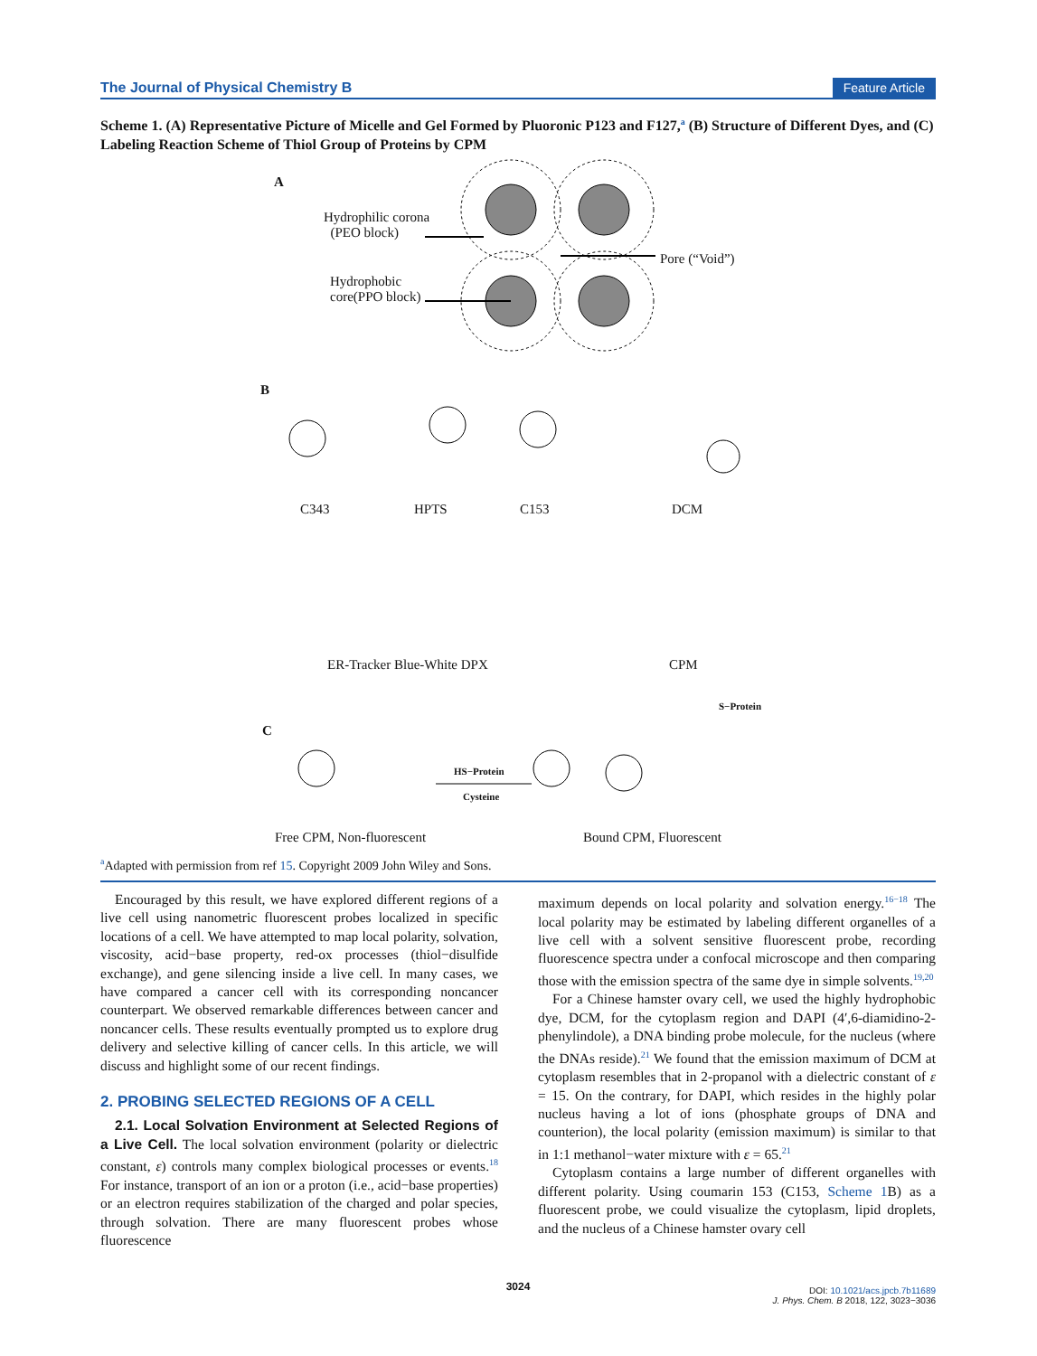The Journal of Physical Chemistry B Feature Article
Scheme 1. (A) Representative Picture of Micelle and Gel Formed by Pluoronic P123 and F127,<sup>a</sup> (B) Structure of Different Dyes, and (C) Labeling Reaction Scheme of Thiol Group of Proteins by CPM
A
Hydrophilic corona
(PEO block)
Pore (“Void”)
Hydrophobic
core(PPO block)
B
C343 HPTS C153 DCM
ER-Tracker Blue-White DPX CPM
C
HS−Protein
Cysteine
S−Protein
Free CPM, Non-fluorescent Bound CPM, Fluorescent
<sup>a</sup> Adapted with permission from ref 15. Copyright 2009 John Wiley and Sons.
Encouraged by this result, we have explored different regions of a live cell using nanometric fluorescent probes localized in specific locations of a cell. We have attempted to map local polarity, solvation, viscosity, acid−base property, red-ox processes (thiol−disulfide exchange), and gene silencing inside a live cell. In many cases, we have compared a cancer cell with its corresponding noncancer counterpart. We observed remarkable differences between cancer and noncancer cells. These results eventually prompted us to explore drug delivery and selective killing of cancer cells. In this article, we will discuss and highlight some of our recent findings.
2. PROBING SELECTED REGIONS OF A CELL
2.1. Local Solvation Environment at Selected Regions of a Live Cell. The local solvation environment (polarity or dielectric constant, ε) controls many complex biological processes or events.<sup>18</sup> For instance, transport of an ion or a proton (i.e., acid−base properties) or an electron requires stabilization of the charged and polar species, through solvation. There are many fluorescent probes whose fluorescence
maximum depends on local polarity and solvation energy.<sup>16−18</sup> The local polarity may be estimated by labeling different organelles of a live cell with a solvent sensitive fluorescent probe, recording fluorescence spectra under a confocal microscope and then comparing those with the emission spectra of the same dye in simple solvents.<sup>19,20</sup>
For a Chinese hamster ovary cell, we used the highly hydrophobic dye, DCM, for the cytoplasm region and DAPI (4′,6-diamidino-2-phenylindole), a DNA binding probe molecule, for the nucleus (where the DNAs reside).<sup>21</sup> We found that the emission maximum of DCM at cytoplasm resembles that in 2-propanol with a dielectric constant of ε = 15. On the contrary, for DAPI, which resides in the highly polar nucleus having a lot of ions (phosphate groups of DNA and counterion), the local polarity (emission maximum) is similar to that in 1:1 methanol−water mixture with ε = 65.<sup>21</sup>
Cytoplasm contains a large number of different organelles with different polarity. Using coumarin 153 (C153, Scheme 1 B) as a fluorescent probe, we could visualize the cytoplasm, lipid droplets, and the nucleus of a Chinese hamster ovary cell
3024
DOI: 10.1021/acs.jpcb.7b11689
J. Phys. Chem. B 2018, 122, 3023−3036